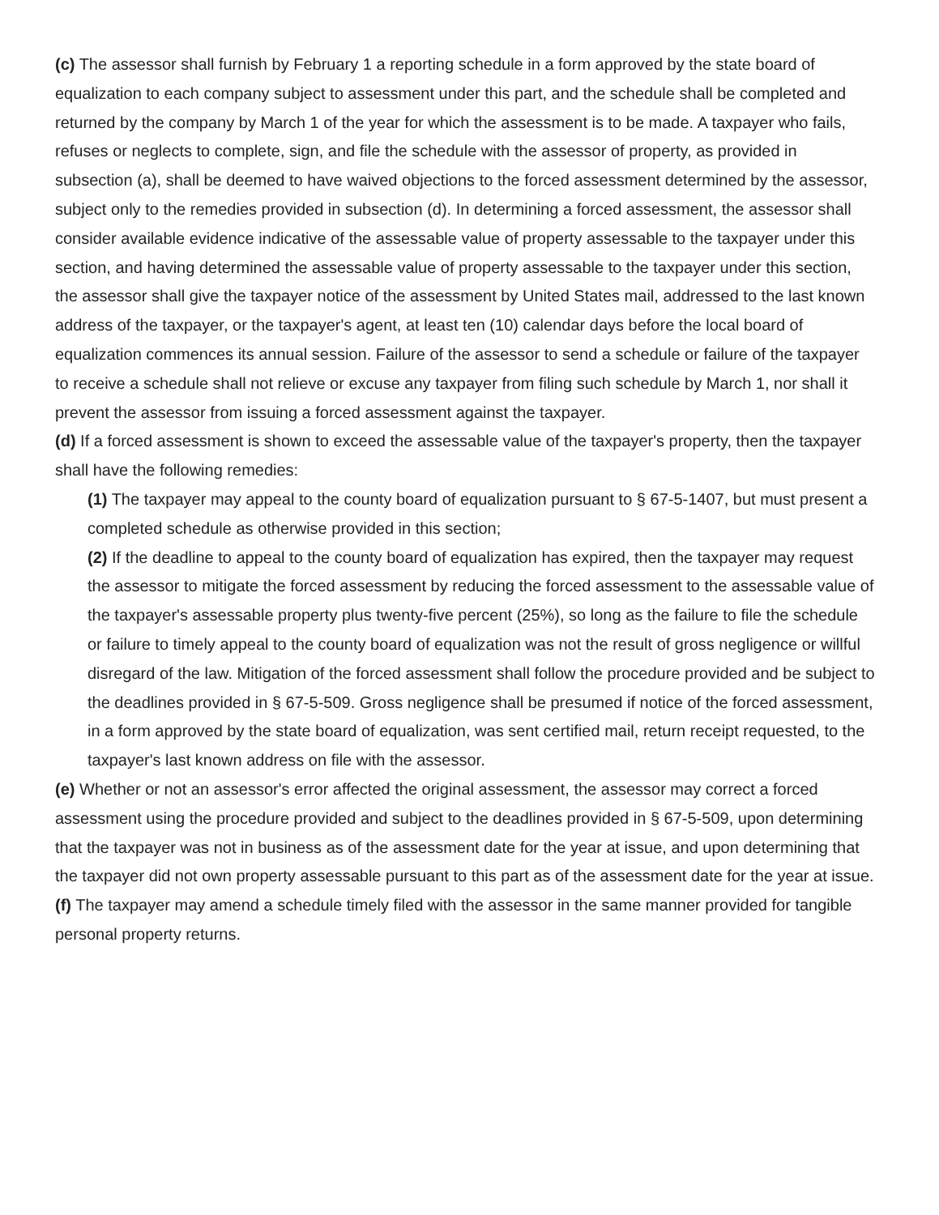(c) The assessor shall furnish by February 1 a reporting schedule in a form approved by the state board of equalization to each company subject to assessment under this part, and the schedule shall be completed and returned by the company by March 1 of the year for which the assessment is to be made. A taxpayer who fails, refuses or neglects to complete, sign, and file the schedule with the assessor of property, as provided in subsection (a), shall be deemed to have waived objections to the forced assessment determined by the assessor, subject only to the remedies provided in subsection (d). In determining a forced assessment, the assessor shall consider available evidence indicative of the assessable value of property assessable to the taxpayer under this section, and having determined the assessable value of property assessable to the taxpayer under this section, the assessor shall give the taxpayer notice of the assessment by United States mail, addressed to the last known address of the taxpayer, or the taxpayer's agent, at least ten (10) calendar days before the local board of equalization commences its annual session. Failure of the assessor to send a schedule or failure of the taxpayer to receive a schedule shall not relieve or excuse any taxpayer from filing such schedule by March 1, nor shall it prevent the assessor from issuing a forced assessment against the taxpayer.
(d) If a forced assessment is shown to exceed the assessable value of the taxpayer's property, then the taxpayer shall have the following remedies:
(1) The taxpayer may appeal to the county board of equalization pursuant to § 67-5-1407, but must present a completed schedule as otherwise provided in this section;
(2) If the deadline to appeal to the county board of equalization has expired, then the taxpayer may request the assessor to mitigate the forced assessment by reducing the forced assessment to the assessable value of the taxpayer's assessable property plus twenty-five percent (25%), so long as the failure to file the schedule or failure to timely appeal to the county board of equalization was not the result of gross negligence or willful disregard of the law. Mitigation of the forced assessment shall follow the procedure provided and be subject to the deadlines provided in § 67-5-509. Gross negligence shall be presumed if notice of the forced assessment, in a form approved by the state board of equalization, was sent certified mail, return receipt requested, to the taxpayer's last known address on file with the assessor.
(e) Whether or not an assessor's error affected the original assessment, the assessor may correct a forced assessment using the procedure provided and subject to the deadlines provided in § 67-5-509, upon determining that the taxpayer was not in business as of the assessment date for the year at issue, and upon determining that the taxpayer did not own property assessable pursuant to this part as of the assessment date for the year at issue.
(f) The taxpayer may amend a schedule timely filed with the assessor in the same manner provided for tangible personal property returns.